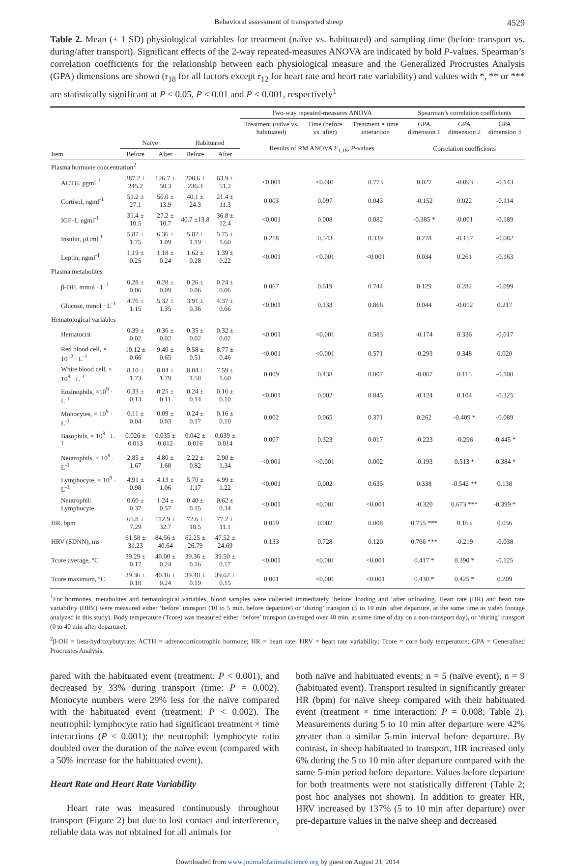Behavioral assessment of transported sheep 4529
Table 2. Mean (± 1 SD) physiological variables for treatment (naïve vs. habituated) and sampling time (before transport vs. during/after transport). Significant effects of the 2-way repeated-measures ANOVA are indicated by bold P-values. Spearman’s correlation coefficients for the relationship between each physiological measure and the Generalized Procrustes Analysis (GPA) dimensions are shown (r<sub>18</sub> for all factors except r<sub>12</sub> for heart rate and heart rate variability) and values with *, ** or *** are statistically significant at P < 0.05, P < 0.01 and P < 0.001, respectively<sup>1</sup>
| | | | | | Two-way repeated-measures ANOVA | | | Spearman’s correlation coefficients | | |
| --- | --- | --- | --- | --- | --- | --- | --- | --- | --- | --- |
| | | | | | Treatment (naïve vs. habituated) | Time (before vs. after) | Treatment × time interaction | GPA dimension 1 | GPA dimension 2 | GPA dimension 3 |
| | Naïve | | Habituated | | Results of RM ANOVA F<sub>1,18</sub>, P -values | | | Correlation coefficients | | |
| Item | Before | After | Before | After | | | | | | |
| Plasma hormone concentration<sup>2</sup> | | | | | | | | | | |
| ACTH, pgml<sup>-1</sup> | 387.2 ± 245.2 | 126.7 ± 50.3 | 200.6 ± 236.3 | 63.9 ± 51.2 | <0.001 | <0.001 | 0.773 | 0.027 | -0.093 | -0.143 |
| Cortisol, ngml<sup>-1</sup> | 51.2 ± 27.1 | 50.0 ± 13.9 | 40.1 ± 24.3 | 21.4 ± 11.3 | 0.003 | 0.097 | 0.043 | -0.152 | 0.022 | -0.114 |
| IGF-1, ngml<sup>-1</sup> | 31.4 ± 10.5 | 27.2 ± 10.7 | 40.7 ±13.8 | 36.8 ± 12.4 | <0.001 | 0.008 | 0.882 | -0.385 * | -0.001 | -0.189 |
| Insulin, µUml<sup>-1</sup> | 5.87 ± 1.75 | 6.36 ± 1.09 | 5.82 ± 1.19 | 5.75 ± 1.60 | 0.218 | 0.543 | 0.339 | 0.278 | -0.157 | -0.082 |
| Leptin, ngml<sup>-1</sup> | 1.19 ± 0.25 | 1.18 ± 0.24 | 1.62 ± 0.28 | 1.39 ± 0.22 | <0.001 | <0.001 | <0.001 | 0.034 | 0.261 | -0.163 |
| Plasma metabolites | | | | | | | | | | |
| β-OH, mmol · L<sup>-1</sup> | 0.28 ± 0.06 | 0.28 ± 0.09 | 0.26 ± 0.06 | 0.24 ± 0.06 | 0.067 | 0.619 | 0.744 | 0.129 | 0.282 | -0.099 |
| Glucose, mmol · L<sup>-1</sup> | 4.76 ± 1.15 | 5.32 ± 1.35 | 3.91 ± 0.36 | 4.37 ± 0.66 | <0.001 | 0.133 | 0.866 | 0.044 | -0.012 | 0.217 |
| Hematological variables | | | | | | | | | | |
| Hematocrit | 0.39 ± 0.02 | 0.36 ± 0.02 | 0.35 ± 0.02 | 0.32 ± 0.02 | <0.001 | <0.001 | 0.583 | -0.174 | 0.336 | -0.017 |
| Red blood cell, × 10<sup>12</sup> · L<sup>-1</sup> | 10.12 ± 0.66 | 9.40 ± 0.65 | 9.58 ± 0.51 | 8.77 ± 0.46 | <0.001 | <0.001 | 0.571 | -0.293 | 0.348 | 0.020 |
| White blood cell, × 10<sup>9</sup> · L<sup>-1</sup> | 8.10 ± 1.73 | 8.84 ± 1.79 | 8.04 ± 1.58 | 7.59 ± 1.60 | 0.009 | 0.438 | 0.007 | -0.067 | 0.115 | -0.108 |
| Eosinophils, ×10<sup>9</sup> · L<sup>-1</sup> | 0.33 ± 0.13 | 0.25 ± 0.11 | 0.24 ± 0.14 | 0.16 ± 0.10 | <0.001 | 0.002 | 0.845 | -0.124 | 0.104 | -0.325 |
| Monocytes, × 10<sup>9</sup> · L<sup>-1</sup> | 0.11 ± 0.04 | 0.09 ± 0.03 | 0.24 ± 0.17 | 0.16 ± 0.10 | 0.002 | 0.065 | 0.371 | 0.262 | -0.409 * | -0.089 |
| Basophils, × 10<sup>9</sup> · L<sup>-1</sup> | 0.026 ± 0.013 | 0.035 ± 0.012 | 0.042 ± 0.016 | 0.039 ± 0.014 | 0.007 | 0.323 | 0.017 | -0.223 | -0.296 | -0.445 * |
| Neutrophils, × 10<sup>9</sup> · L<sup>-1</sup> | 2.85 ± 1.67 | 4.80 ± 1.68 | 2.22 ± 0.82 | 2.90 ± 1.34 | <0.001 | <0.001 | 0.002 | -0.193 | 0.513 * | -0.384 * |
| Lymphocyte, × 10<sup>9</sup> · L<sup>-1</sup> | 4.91 ± 0.98 | 4.13 ± 1.06 | 5.70 ± 1.17 | 4.99 ± 1.22 | <0.001 | 0.002 | 0.635 | 0.338 | -0.542 ** | 0.138 |
| Neutrophil: Lymphocyte | 0.60 ± 0.37 | 1.24 ± 0.57 | 0.40 ± 0.15 | 0.62 ± 0.34 | <0.001 | <0.001 | <0.001 | -0.320 | 0.673 *** | -0.399 * |
| HR, bpm | 65.8 ± 7.29 | 112.9 ± 32.7 | 72.6 ± 18.5 | 77.2 ± 11.1 | 0.059 | 0.002 | 0.008 | 0.755 *** | 0.163 | 0.056 |
| HRV (SDNN), ms | 61.58 ± 31.23 | 84.56 ± 40.64 | 62.25 ± 26.79 | 47.52 ± 24.69 | 0.133 | 0.728 | 0.120 | 0.766 *** | -0.219 | -0.038 |
| Tcore average, °C | 39.29 ± 0.17 | 40.00 ± 0.24 | 39.36 ± 0.16 | 39.50 ± 0.17 | <0.001 | <0.001 | <0.001 | 0.417 * | 0.390 * | -0.125 |
| Tcore maximum, °C | 39.36 ± 0.18 | 40.16 ± 0.24 | 39.48 ± 0.19 | 39.62 ± 0.15 | 0.001 | <0.001 | <0.001 | 0.430 * | 0.425 * | 0.209 |
<sup>1</sup> For hormones, metabolites and hematological variables, blood samples were collected immediately ‘before’ loading and ‘after unloading. Heart rate (HR) and heart rate variability (HRV) were measured either ‘before’ transport (10 to 5 min. before departure) or ‘during’ transport (5 to 10 min. after departure, at the same time as video footage analyzed in this study). Body temperature (Tcore) was measured either ‘before’ transport (averaged over 40 min. at same time of day on a non-transport day), or ‘during’ transport (0 to 40 min after departure).
<sup>2</sup> β-OH = beta-hydroxybutyrate; ACTH = adrenocorticotrophic hormone; HR = heart rate; HRV = heart rate variability; Tcore = core body temperature; GPA = Generalised Procrustes Analysis.
pared with the habituated event (treatment: P < 0.001), and decreased by 33% during transport (time: P = 0.002). Monocyte numbers were 29% less for the naïve compared with the habituated event (treatment: P < 0.002). The neutrophil: lymphocyte ratio had significant treatment × time interactions (P < 0.001); the neutrophil: lymphocyte ratio doubled over the duration of the naïve event (compared with a 50% increase for the habituated event).
Heart Rate and Heart Rate Variability
Heart rate was measured continuously throughout transport (Figure 2) but due to lost contact and interference, reliable data was not obtained for all animals for
both naïve and habituated events; n = 5 (naïve event), n = 9 (habituated event). Transport resulted in significantly greater HR (bpm) for naïve sheep compared with their habituated event (treatment × time interaction: P = 0.008; Table 2). Measurements during 5 to 10 min after departure were 42% greater than a similar 5-min interval before departure. By contrast, in sheep habituated to transport, HR increased only 6% during the 5 to 10 min after departure compared with the same 5-min period before departure. Values before departure for both treatments were not statistically different (Table 2; post hoc analyses not shown). In addition to greater HR, HRV increased by 137% (5 to 10 min after departure) over pre-departure values in the naïve sheep and decreased
Downloaded from www.journalofanimalscience.org by guest on August 21, 2014